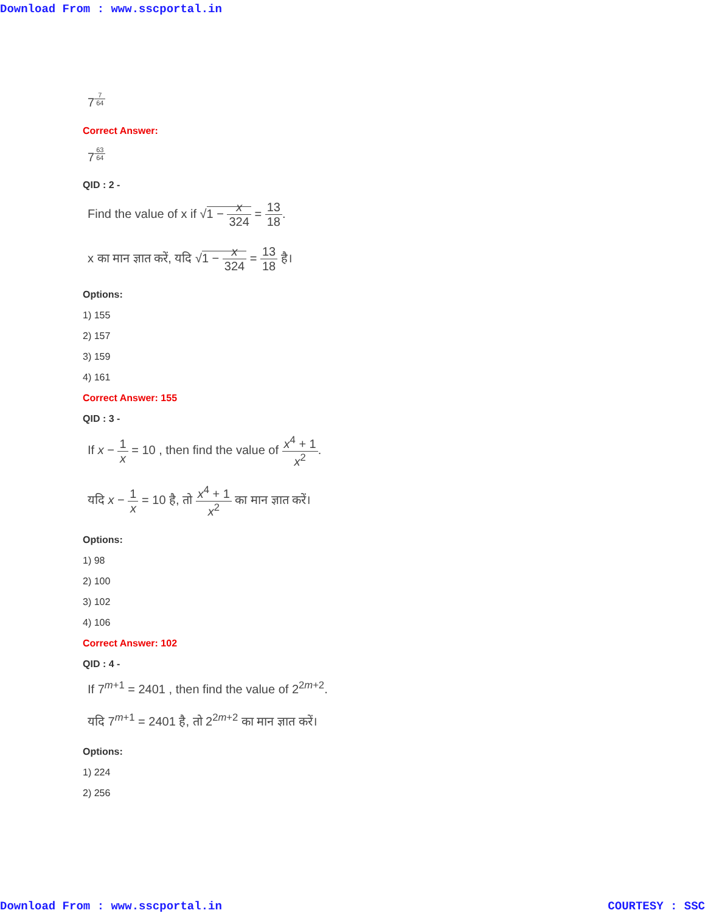Download From : www.sscportal.in
7<sup>7 64</sup>
Correct Answer:
7<sup>63 64</sup>
QID : 2 -
Find the value of x if √1 − x 324 = 13 18.
x का मान ज्ञात करें, यदि √1 − x 324 = 13 18 है।
Options:
1) 155
2) 157
3) 159
4) 161
Correct Answer: 155
QID : 3 -
If x − 1 x = 10 , then find the value of x<sup>4</sup> + 1 x<sup>2</sup>.
यदि x − 1 x = 10 है, तो x<sup>4</sup> + 1 x<sup>2</sup> का मान ज्ञात करें।
Options:
1) 98
2) 100
3) 102
4) 106
Correct Answer: 102
QID : 4 -
If 7<sup>m+1</sup> = 2401 , then find the value of 2<sup>2m+2</sup>.
यदि 7<sup>m+1</sup> = 2401 है, तो 2<sup>2m+2</sup> का मान ज्ञात करें।
Options:
1) 224
2) 256
Download From : www.sscportal.in COURTESY : SSC